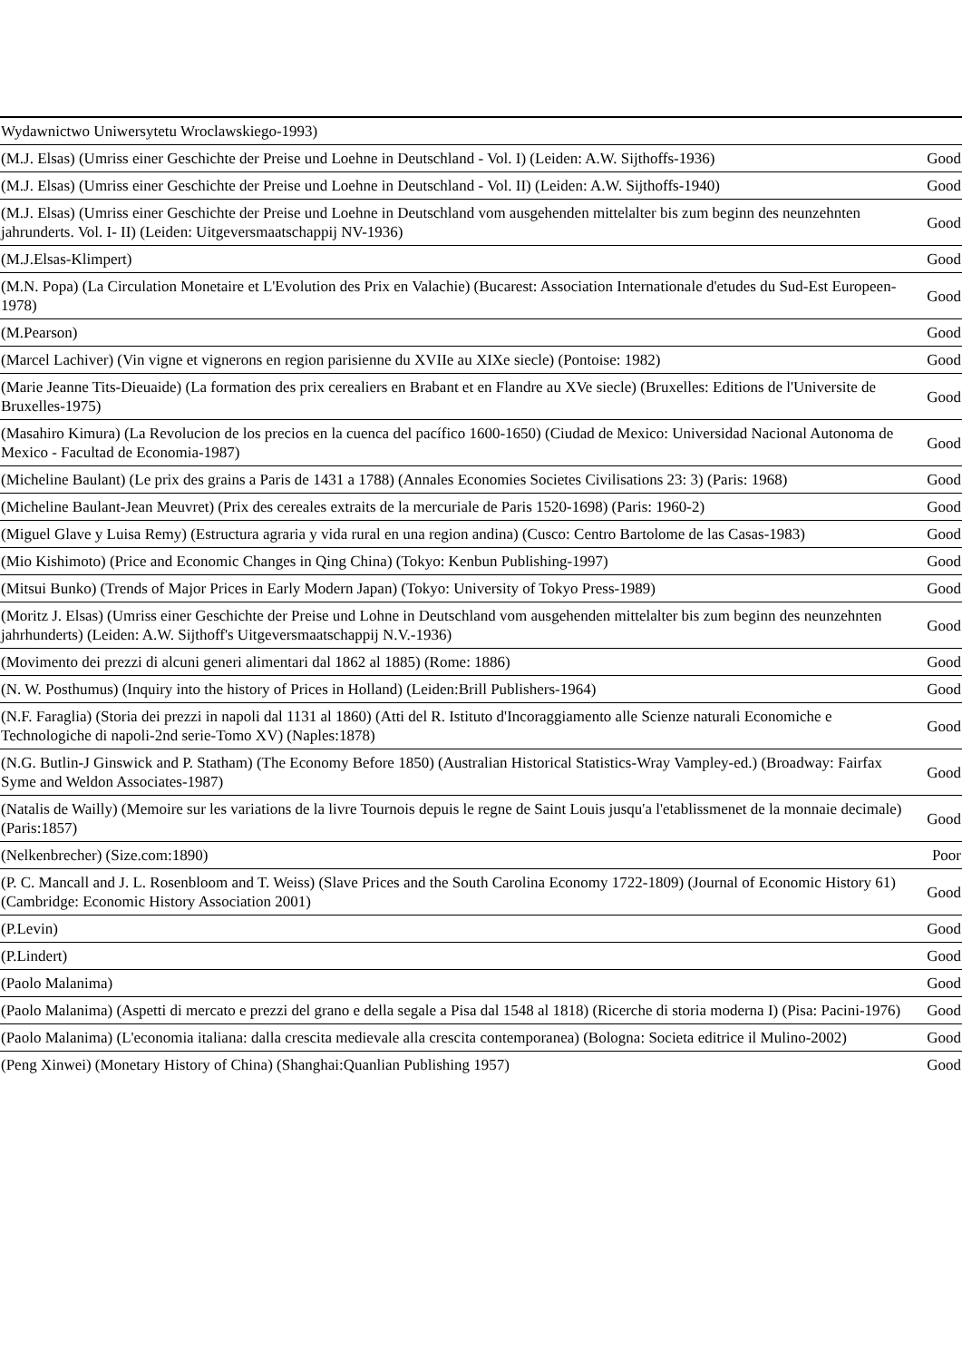| Wydawnictwo Uniwersytetu Wroclawskiego-1993) | |
| (M.J. Elsas) (Umriss einer Geschichte der Preise und Loehne in Deutschland - Vol. I) (Leiden: A.W. Sijthoffs-1936) | Good |
| (M.J. Elsas) (Umriss einer Geschichte der Preise und Loehne in Deutschland - Vol. II) (Leiden: A.W. Sijthoffs-1940) | Good |
| (M.J. Elsas) (Umriss einer Geschichte der Preise und Loehne in Deutschland vom ausgehenden mittelalter bis zum beginn des neunzehnten jahrunderts. Vol. I- II) (Leiden: Uitgeversmaatschappij NV-1936) | Good |
| (M.J.Elsas-Klimpert) | Good |
| (M.N. Popa) (La Circulation Monetaire et L'Evolution des Prix en Valachie) (Bucarest: Association Internationale d'etudes du Sud-Est Europeen-1978) | Good |
| (M.Pearson) | Good |
| (Marcel Lachiver) (Vin vigne et vignerons en region parisienne du XVIIe au XIXe siecle) (Pontoise: 1982) | Good |
| (Marie Jeanne Tits-Dieuaide) (La formation des prix cerealiers en Brabant et en Flandre au XVe siecle) (Bruxelles: Editions de l'Universite de Bruxelles-1975) | Good |
| (Masahiro Kimura) (La Revolucion de los precios en la cuenca del pacífico 1600-1650) (Ciudad de Mexico: Universidad Nacional Autonoma de Mexico - Facultad de Economia-1987) | Good |
| (Micheline Baulant) (Le prix des grains a Paris de 1431 a 1788) (Annales Economies Societes Civilisations 23: 3) (Paris: 1968) | Good |
| (Micheline Baulant-Jean Meuvret) (Prix des cereales extraits de la mercuriale de Paris 1520-1698) (Paris: 1960-2) | Good |
| (Miguel Glave y Luisa Remy) (Estructura agraria y vida rural en una region andina) (Cusco: Centro Bartolome de las Casas-1983) | Good |
| (Mio Kishimoto) (Price and Economic Changes in Qing China) (Tokyo: Kenbun Publishing-1997) | Good |
| (Mitsui Bunko) (Trends of Major Prices in Early Modern Japan) (Tokyo: University of Tokyo Press-1989) | Good |
| (Moritz J. Elsas) (Umriss einer Geschichte der Preise und Lohne in Deutschland vom ausgehenden mittelalter bis zum beginn des neunzehnten jahrhunderts) (Leiden: A.W. Sijthoff's Uitgeversmaatschappij N.V.-1936) | Good |
| (Movimento dei prezzi di alcuni generi alimentari dal 1862 al 1885) (Rome: 1886) | Good |
| (N. W. Posthumus) (Inquiry into the history of Prices in Holland) (Leiden:Brill Publishers-1964) | Good |
| (N.F. Faraglia) (Storia dei prezzi in napoli dal 1131 al 1860) (Atti del R. Istituto d'Incoraggiamento alle Scienze naturali Economiche e Technologiche di napoli-2nd serie-Tomo XV) (Naples:1878) | Good |
| (N.G. Butlin-J Ginswick and P. Statham) (The Economy Before 1850) (Australian Historical Statistics-Wray Vampley-ed.) (Broadway: Fairfax Syme and Weldon Associates-1987) | Good |
| (Natalis de Wailly) (Memoire sur les variations de la livre Tournois depuis le regne de Saint Louis jusqu'a l'etablissmenet de la monnaie decimale) (Paris:1857) | Good |
| (Nelkenbrecher) (Size.com:1890) | Poor |
| (P. C. Mancall and J. L. Rosenbloom and T. Weiss) (Slave Prices and the South Carolina Economy 1722-1809) (Journal of Economic History 61) (Cambridge: Economic History Association 2001) | Good |
| (P.Levin) | Good |
| (P.Lindert) | Good |
| (Paolo Malanima) | Good |
| (Paolo Malanima) (Aspetti di mercato e prezzi del grano e della segale a Pisa dal 1548 al 1818) (Ricerche di storia moderna I) (Pisa: Pacini-1976) | Good |
| (Paolo Malanima) (L'economia italiana: dalla crescita medievale alla crescita contemporanea) (Bologna: Societa editrice il Mulino-2002) | Good |
| (Peng Xinwei) (Monetary History of China) (Shanghai:Quanlian Publishing 1957) | Good |